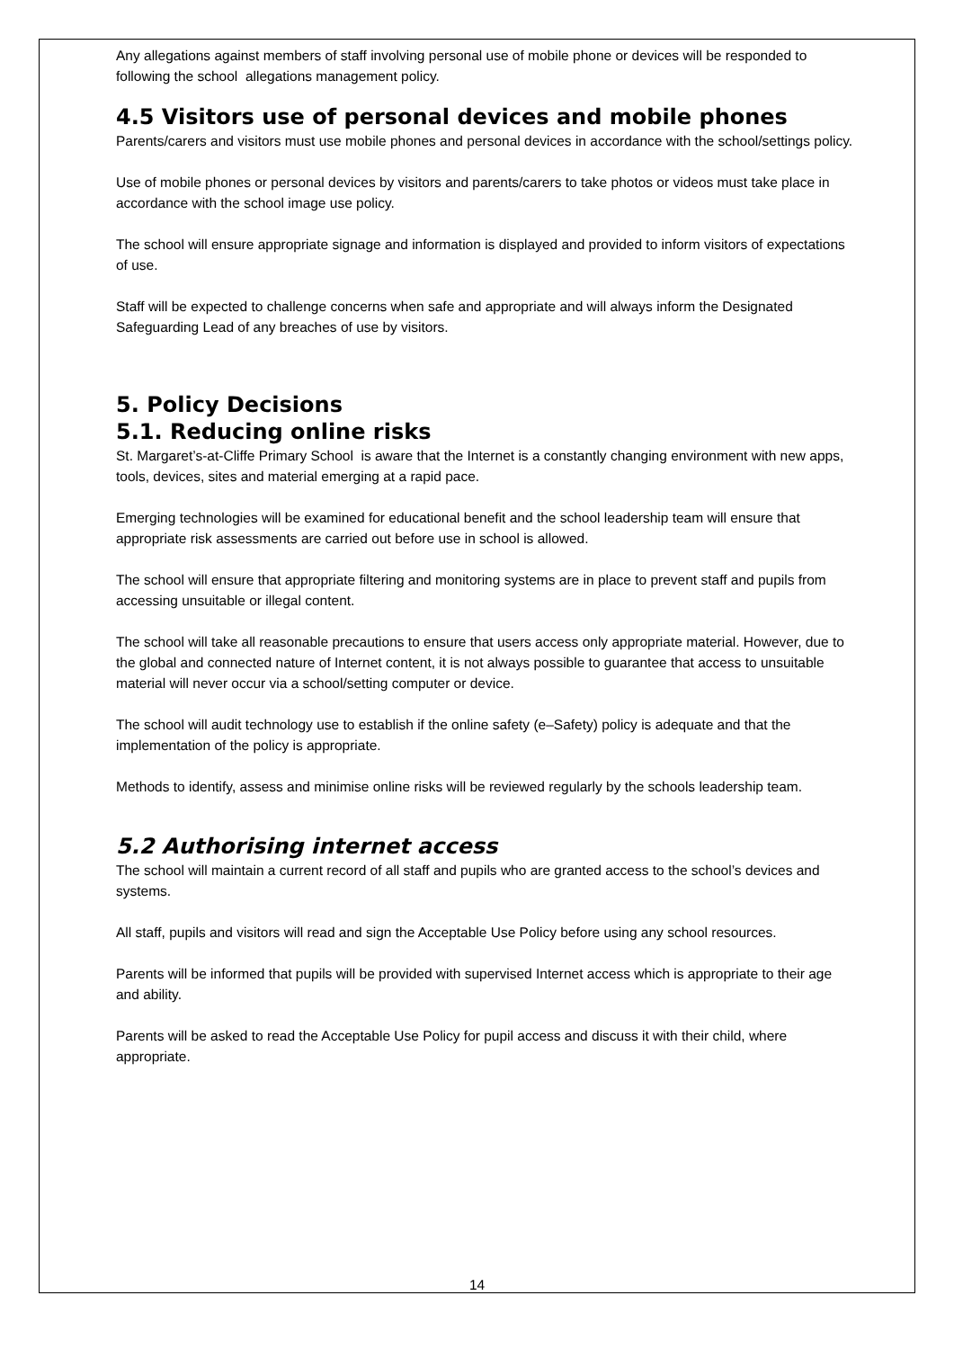Any allegations against members of staff involving personal use of mobile phone or devices will be responded to following the school allegations management policy.
4.5 Visitors use of personal devices and mobile phones
Parents/carers and visitors must use mobile phones and personal devices in accordance with the school/settings policy.
Use of mobile phones or personal devices by visitors and parents/carers to take photos or videos must take place in accordance with the school image use policy.
The school will ensure appropriate signage and information is displayed and provided to inform visitors of expectations of use.
Staff will be expected to challenge concerns when safe and appropriate and will always inform the Designated Safeguarding Lead of any breaches of use by visitors.
5. Policy Decisions
5.1. Reducing online risks
St. Margaret’s-at-Cliffe Primary School is aware that the Internet is a constantly changing environment with new apps, tools, devices, sites and material emerging at a rapid pace.
Emerging technologies will be examined for educational benefit and the school leadership team will ensure that appropriate risk assessments are carried out before use in school is allowed.
The school will ensure that appropriate filtering and monitoring systems are in place to prevent staff and pupils from accessing unsuitable or illegal content.
The school will take all reasonable precautions to ensure that users access only appropriate material. However, due to the global and connected nature of Internet content, it is not always possible to guarantee that access to unsuitable material will never occur via a school/setting computer or device.
The school will audit technology use to establish if the online safety (e–Safety) policy is adequate and that the implementation of the policy is appropriate.
Methods to identify, assess and minimise online risks will be reviewed regularly by the schools leadership team.
5.2 Authorising internet access
The school will maintain a current record of all staff and pupils who are granted access to the school’s devices and systems.
All staff, pupils and visitors will read and sign the Acceptable Use Policy before using any school resources.
Parents will be informed that pupils will be provided with supervised Internet access which is appropriate to their age and ability.
Parents will be asked to read the Acceptable Use Policy for pupil access and discuss it with their child, where appropriate.
14